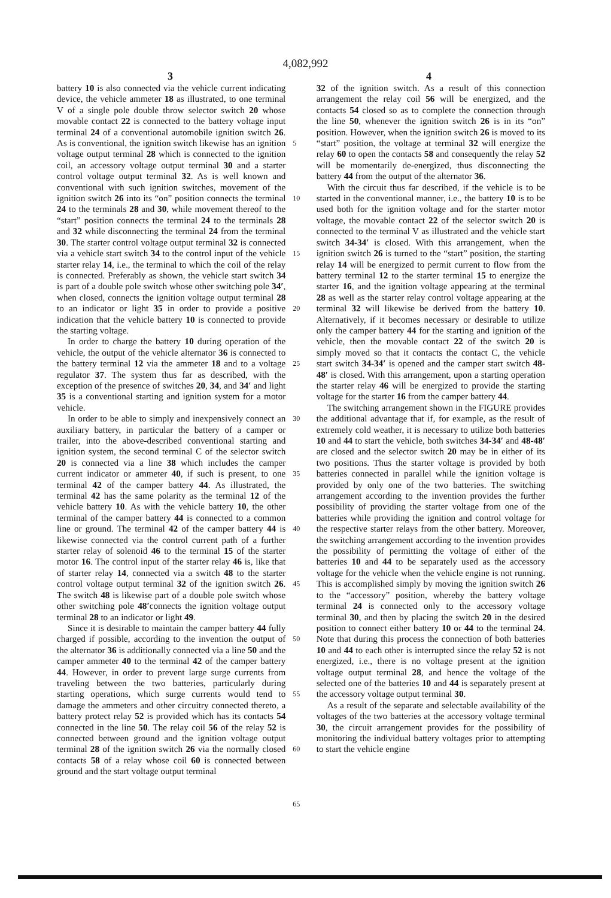4,082,992
3 4
battery 10 is also connected via the vehicle current indicating device, the vehicle ammeter 18 as illustrated, to one terminal V of a single pole double throw selector switch 20 whose movable contact 22 is connected to the battery voltage input terminal 24 of a conventional automobile ignition switch 26. As is conventional, the ignition switch likewise has an ignition voltage output terminal 28 which is connected to the ignition coil, an accessory voltage output terminal 30 and a starter control voltage output terminal 32. As is well known and conventional with such ignition switches, movement of the ignition switch 26 into its “on” position connects the terminal 24 to the terminals 28 and 30, while movement thereof to the “start” position connects the terminal 24 to the terminals 28 and 32 while disconnecting the terminal 24 from the terminal 30. The starter control voltage output terminal 32 is connected via a vehicle start switch 34 to the control input of the vehicle starter relay 14, i.e., the terminal to which the coil of the relay is connected. Preferably as shown, the vehicle start switch 34 is part of a double pole switch whose other switching pole 34′, when closed, connects the ignition voltage output terminal 28 to an indicator or light 35 in order to provide a positive indication that the vehicle battery 10 is connected to provide the starting voltage.
In order to charge the battery 10 during operation of the vehicle, the output of the vehicle alternator 36 is connected to the battery terminal 12 via the ammeter 18 and to a voltage regulator 37. The system thus far as described, with the exception of the presence of switches 20, 34, and 34′ and light 35 is a conventional starting and ignition system for a motor vehicle.
In order to be able to simply and inexpensively connect an auxiliary battery, in particular the battery of a camper or trailer, into the above-described conventional starting and ignition system, the second terminal C of the selector switch 20 is connected via a line 38 which includes the camper current indicator or ammeter 40, if such is present, to one terminal 42 of the camper battery 44. As illustrated, the terminal 42 has the same polarity as the terminal 12 of the vehicle battery 10. As with the vehicle battery 10, the other terminal of the camper battery 44 is connected to a common line or ground. The terminal 42 of the camper battery 44 is likewise connected via the control current path of a further starter relay of solenoid 46 to the terminal 15 of the starter motor 16. The control input of the starter relay 46 is, like that of starter relay 14, connected via a switch 48 to the starter control voltage output terminal 32 of the ignition switch 26. The switch 48 is likewise part of a double pole switch whose other switching pole 48′connects the ignition voltage output terminal 28 to an indicator or light 49.
Since it is desirable to maintain the camper battery 44 fully charged if possible, according to the invention the output of the alternator 36 is additionally connected via a line 50 and the camper ammeter 40 to the terminal 42 of the camper battery 44. However, in order to prevent large surge currents from traveling between the two batteries, particularly during starting operations, which surge currents would tend to damage the ammeters and other circuitry connected thereto, a battery protect relay 52 is provided which has its contacts 54 connected in the line 50. The relay coil 56 of the relay 52 is connected between ground and the ignition voltage output terminal 28 of the ignition switch 26 via the normally closed contacts 58 of a relay whose coil 60 is connected between ground and the start voltage output terminal
5
10
15
20
25
30
35
40
45
50
55
60
65
32 of the ignition switch. As a result of this connection arrangement the relay coil 56 will be energized, and the contacts 54 closed so as to complete the connection through the line 50, whenever the ignition switch 26 is in its “on” position. However, when the ignition switch 26 is moved to its “start” position, the voltage at terminal 32 will energize the relay 60 to open the contacts 58 and consequently the relay 52 will be momentarily de-energized, thus disconnecting the battery 44 from the output of the alternator 36.
With the circuit thus far described, if the vehicle is to be started in the conventional manner, i.e., the battery 10 is to be used both for the ignition voltage and for the starter motor voltage, the movable contact 22 of the selector switch 20 is connected to the terminal V as illustrated and the vehicle start switch 34-34′ is closed. With this arrangement, when the ignition switch 26 is turned to the “start” position, the starting relay 14 will be energized to permit current to flow from the battery terminal 12 to the starter terminal 15 to energize the starter 16, and the ignition voltage appearing at the terminal 28 as well as the starter relay control voltage appearing at the terminal 32 will likewise be derived from the battery 10. Alternatively, if it becomes necessary or desirable to utilize only the camper battery 44 for the starting and ignition of the vehicle, then the movable contact 22 of the switch 20 is simply moved so that it contacts the contact C, the vehicle start switch 34-34′ is opened and the camper start switch 48-48′ is closed. With this arrangement, upon a starting operation the starter relay 46 will be energized to provide the starting voltage for the starter 16 from the camper battery 44.
The switching arrangement shown in the FIGURE provides the additional advantage that if, for example, as the result of extremely cold weather, it is necessary to utilize both batteries 10 and 44 to start the vehicle, both switches 34-34′ and 48-48′ are closed and the selector switch 20 may be in either of its two positions. Thus the starter voltage is provided by both batteries connected in parallel while the ignition voltage is provided by only one of the two batteries. The switching arrangement according to the invention provides the further possibility of providing the starter voltage from one of the batteries while providing the ignition and control voltage for the respective starter relays from the other battery. Moreover, the switching arrangement according to the invention provides the possibility of permitting the voltage of either of the batteries 10 and 44 to be separately used as the accessory voltage for the vehicle when the vehicle engine is not running. This is accomplished simply by moving the ignition switch 26 to the “accessory” position, whereby the battery voltage terminal 24 is connected only to the accessory voltage terminal 30, and then by placing the switch 20 in the desired position to connect either battery 10 or 44 to the terminal 24. Note that during this process the connection of both batteries 10 and 44 to each other is interrupted since the relay 52 is not energized, i.e., there is no voltage present at the ignition voltage output terminal 28, and hence the voltage of the selected one of the batteries 10 and 44 is separately present at the accessory voltage output terminal 30.
As a result of the separate and selectable availability of the voltages of the two batteries at the accessory voltage terminal 30, the circuit arrangement provides for the possibility of monitoring the individual battery voltages prior to attempting to start the vehicle engine